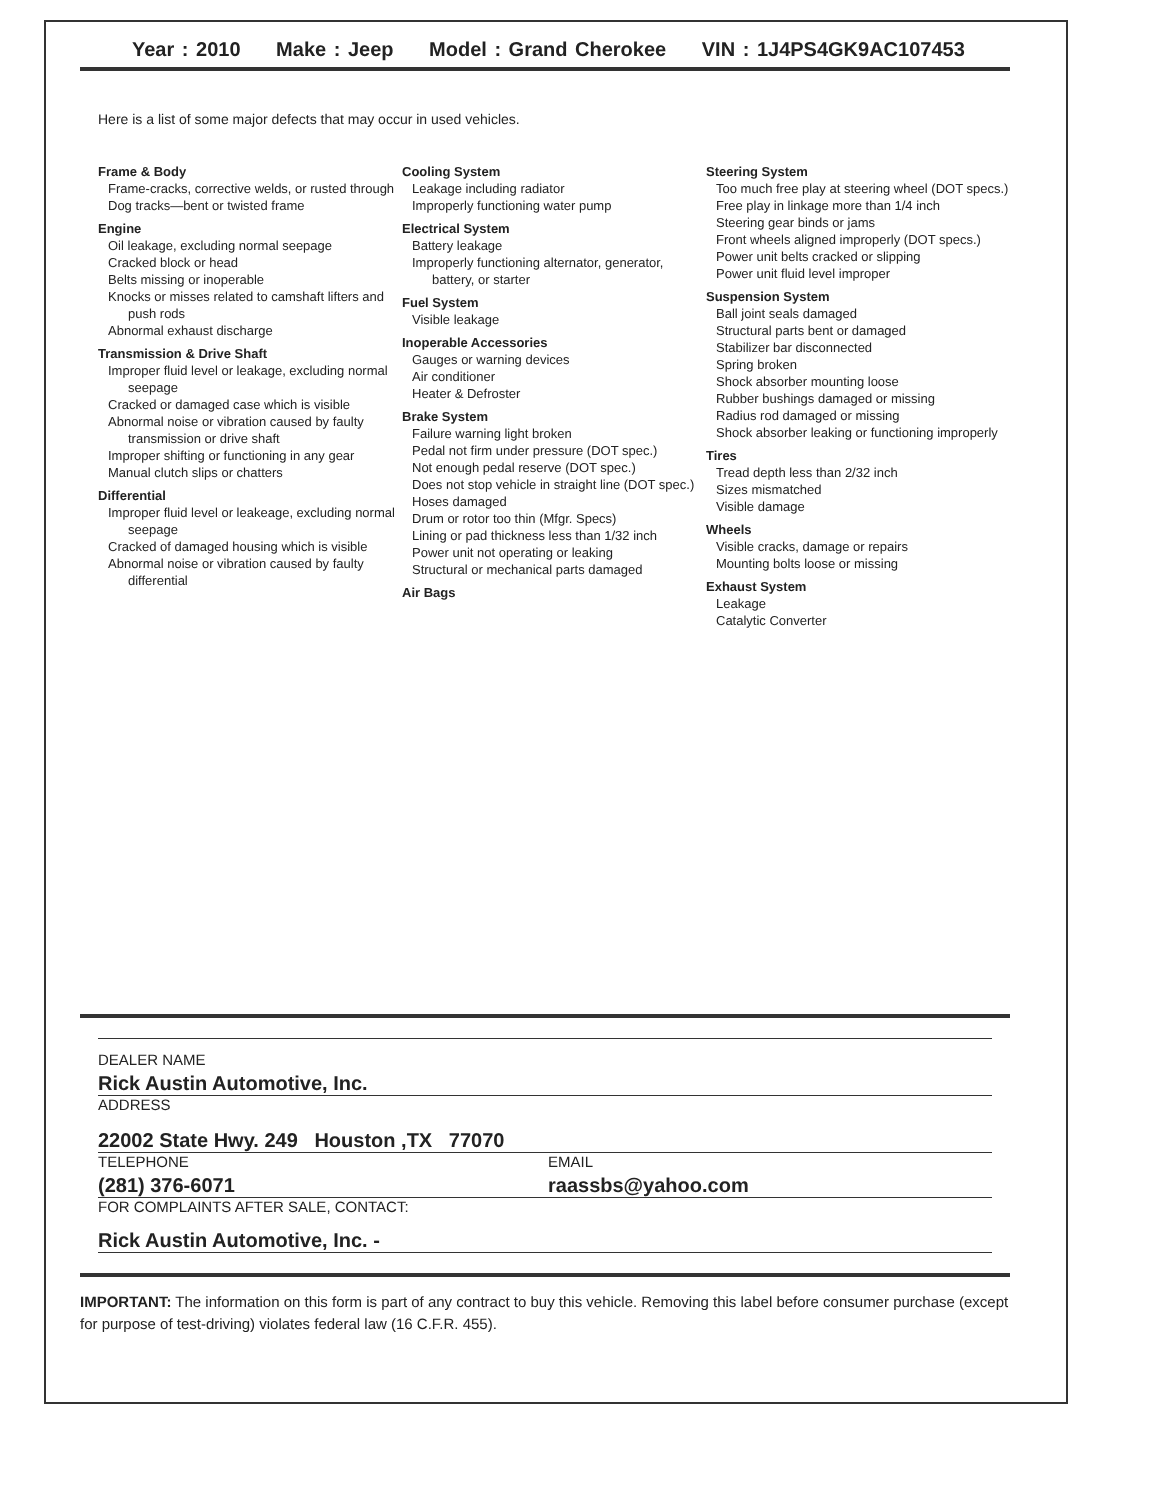Year : 2010 Make : Jeep Model : Grand Cherokee VIN : 1J4PS4GK9AC107453
Here is a list of some major defects that may occur in used vehicles.
Frame & Body
Frame-cracks, corrective welds, or rusted through
Dog tracks—bent or twisted frame
Engine
Oil leakage, excluding normal seepage
Cracked block or head
Belts missing or inoperable
Knocks or misses related to camshaft lifters and push rods
Abnormal exhaust discharge
Transmission & Drive Shaft
Improper fluid level or leakage, excluding normal seepage
Cracked or damaged case which is visible
Abnormal noise or vibration caused by faulty transmission or drive shaft
Improper shifting or functioning in any gear
Manual clutch slips or chatters
Differential
Improper fluid level or leakeage, excluding normal seepage
Cracked of damaged housing which is visible
Abnormal noise or vibration caused by faulty differential
Cooling System
Leakage including radiator
Improperly functioning water pump
Electrical System
Battery leakage
Improperly functioning alternator, generator, battery, or starter
Fuel System
Visible leakage
Inoperable Accessories
Gauges or warning devices
Air conditioner
Heater & Defroster
Brake System
Failure warning light broken
Pedal not firm under pressure (DOT spec.)
Not enough pedal reserve (DOT spec.)
Does not stop vehicle in straight line (DOT spec.)
Hoses damaged
Drum or rotor too thin (Mfgr. Specs)
Lining or pad thickness less than 1/32 inch
Power unit not operating or leaking
Structural or mechanical parts damaged
Air Bags
Steering System
Too much free play at steering wheel (DOT specs.)
Free play in linkage more than 1/4 inch
Steering gear binds or jams
Front wheels aligned improperly (DOT specs.)
Power unit belts cracked or slipping
Power unit fluid level improper
Suspension System
Ball joint seals damaged
Structural parts bent or damaged
Stabilizer bar disconnected
Spring broken
Shock absorber mounting loose
Rubber bushings damaged or missing
Radius rod damaged or missing
Shock absorber leaking or functioning improperly
Tires
Tread depth less than 2/32 inch
Sizes mismatched
Visible damage
Wheels
Visible cracks, damage or repairs
Mounting bolts loose or missing
Exhaust System
Leakage
Catalytic Converter
DEALER NAME
Rick Austin Automotive, Inc.
ADDRESS
22002 State Hwy. 249 Houston ,TX 77070
TELEPHONE
(281) 376-6071
EMAIL
raassbs@yahoo.com
FOR COMPLAINTS AFTER SALE, CONTACT:
Rick Austin Automotive, Inc. -
IMPORTANT: The information on this form is part of any contract to buy this vehicle. Removing this label before consumer purchase (except for purpose of test-driving) violates federal law (16 C.F.R. 455).